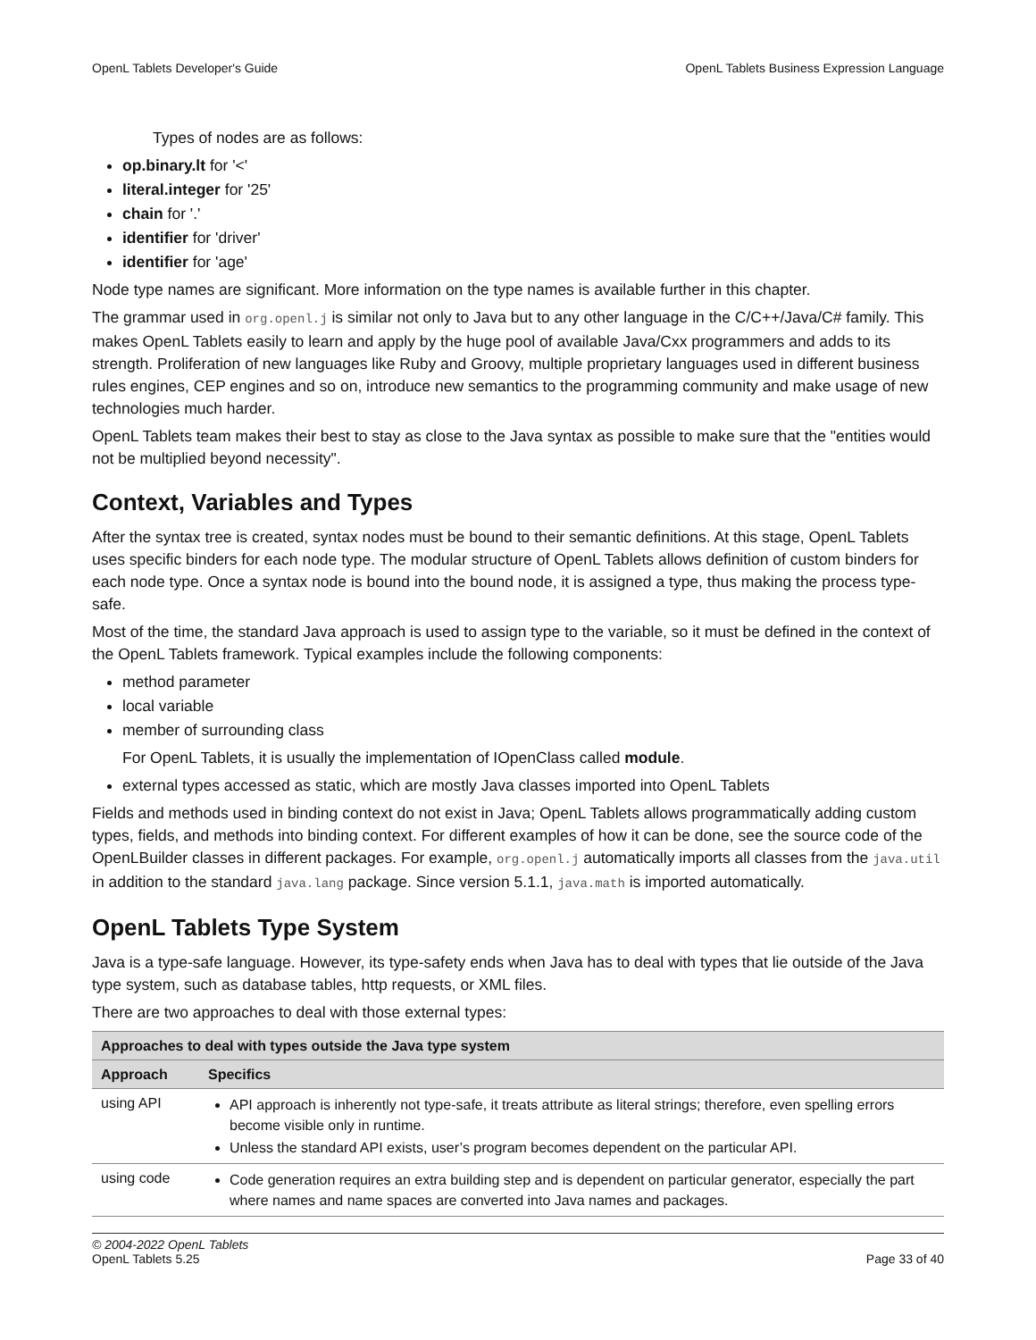OpenL Tablets Developer's Guide OpenL Tablets Business Expression Language
Types of nodes are as follows:
op.binary.lt for '<'
literal.integer for '25'
chain for '.'
identifier for 'driver'
identifier for 'age'
Node type names are significant. More information on the type names is available further in this chapter.
The grammar used in org.openl.j is similar not only to Java but to any other language in the C/C++/Java/C# family. This makes OpenL Tablets easily to learn and apply by the huge pool of available Java/Cxx programmers and adds to its strength. Proliferation of new languages like Ruby and Groovy, multiple proprietary languages used in different business rules engines, CEP engines and so on, introduce new semantics to the programming community and make usage of new technologies much harder.
OpenL Tablets team makes their best to stay as close to the Java syntax as possible to make sure that the "entities would not be multiplied beyond necessity".
Context, Variables and Types
After the syntax tree is created, syntax nodes must be bound to their semantic definitions. At this stage, OpenL Tablets uses specific binders for each node type. The modular structure of OpenL Tablets allows definition of custom binders for each node type. Once a syntax node is bound into the bound node, it is assigned a type, thus making the process type-safe.
Most of the time, the standard Java approach is used to assign type to the variable, so it must be defined in the context of the OpenL Tablets framework. Typical examples include the following components:
method parameter
local variable
member of surrounding class
For OpenL Tablets, it is usually the implementation of IOpenClass called module.
external types accessed as static, which are mostly Java classes imported into OpenL Tablets
Fields and methods used in binding context do not exist in Java; OpenL Tablets allows programmatically adding custom types, fields, and methods into binding context. For different examples of how it can be done, see the source code of the OpenLBuilder classes in different packages. For example, org.openl.j automatically imports all classes from the java.util in addition to the standard java.lang package. Since version 5.1.1, java.math is imported automatically.
OpenL Tablets Type System
Java is a type-safe language. However, its type-safety ends when Java has to deal with types that lie outside of the Java type system, such as database tables, http requests, or XML files.
There are two approaches to deal with those external types:
| Approaches to deal with types outside the Java type system | |
| --- | --- |
| Approach | Specifics |
| using API | API approach is inherently not type-safe, it treats attribute as literal strings; therefore, even spelling errors become visible only in runtime. Unless the standard API exists, user’s program becomes dependent on the particular API. |
| using code | Code generation requires an extra building step and is dependent on particular generator, especially the part where names and name spaces are converted into Java names and packages. |
© 2004-2022 OpenL Tablets
OpenL Tablets 5.25 Page 33 of 40